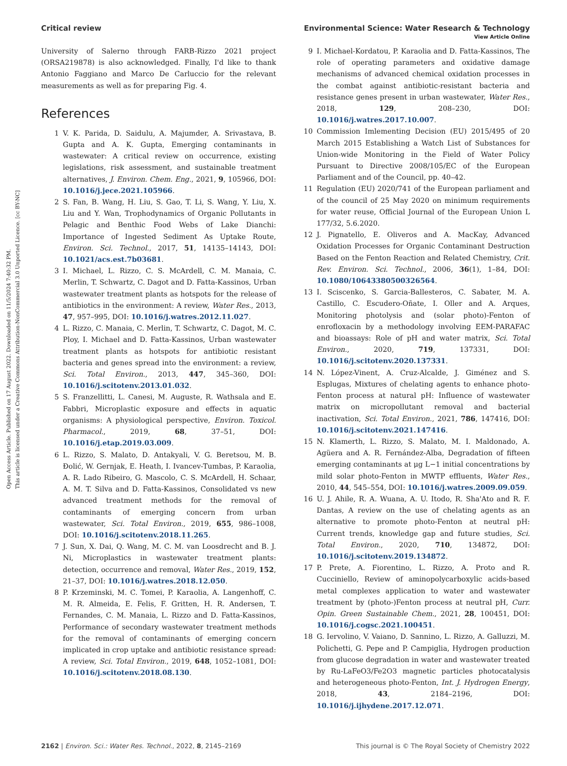Open Access Article. Published on 17 August 2022. Downloaded on 11/5/2024 7:40:32 PM.
This article is licensed under a Creative Commons Attribution-NonCommercial 3.0 Unported Licence. [cc BY-NC]
View Article Online
Critical review Environmental Science: Water Research & Technology
University of Salerno through FARB-Rizzo 2021 project (ORSA219878) is also acknowledged. Finally, I'd like to thank Antonio Faggiano and Marco De Carluccio for the relevant measurements as well as for preparing Fig. 4.
References
1 V. K. Parida, D. Saidulu, A. Majumder, A. Srivastava, B. Gupta and A. K. Gupta, Emerging contaminants in wastewater: A critical review on occurrence, existing legislations, risk assessment, and sustainable treatment alternatives, J. Environ. Chem. Eng., 2021, 9, 105966, DOI: 10.1016/j.jece.2021.105966.
2 S. Fan, B. Wang, H. Liu, S. Gao, T. Li, S. Wang, Y. Liu, X. Liu and Y. Wan, Trophodynamics of Organic Pollutants in Pelagic and Benthic Food Webs of Lake Dianchi: Importance of Ingested Sediment As Uptake Route, Environ. Sci. Technol., 2017, 51, 14135–14143, DOI: 10.1021/acs.est.7b03681.
3 I. Michael, L. Rizzo, C. S. McArdell, C. M. Manaia, C. Merlin, T. Schwartz, C. Dagot and D. Fatta-Kassinos, Urban wastewater treatment plants as hotspots for the release of antibiotics in the environment: A review, Water Res., 2013, 47, 957–995, DOI: 10.1016/j.watres.2012.11.027.
4 L. Rizzo, C. Manaia, C. Merlin, T. Schwartz, C. Dagot, M. C. Ploy, I. Michael and D. Fatta-Kassinos, Urban wastewater treatment plants as hotspots for antibiotic resistant bacteria and genes spread into the environment: a review, Sci. Total Environ., 2013, 447, 345–360, DOI: 10.1016/j.scitotenv.2013.01.032.
5 S. Franzellitti, L. Canesi, M. Auguste, R. Wathsala and E. Fabbri, Microplastic exposure and effects in aquatic organisms: A physiological perspective, Environ. Toxicol. Pharmacol., 2019, 68, 37–51, DOI: 10.1016/j.etap.2019.03.009.
6 L. Rizzo, S. Malato, D. Antakyali, V. G. Beretsou, M. B. Đolić, W. Gernjak, E. Heath, I. Ivancev-Tumbas, P. Karaolia, A. R. Lado Ribeiro, G. Mascolo, C. S. McArdell, H. Schaar, A. M. T. Silva and D. Fatta-Kassinos, Consolidated vs new advanced treatment methods for the removal of contaminants of emerging concern from urban wastewater, Sci. Total Environ., 2019, 655, 986–1008, DOI: 10.1016/j.scitotenv.2018.11.265.
7 J. Sun, X. Dai, Q. Wang, M. C. M. van Loosdrecht and B. J. Ni, Microplastics in wastewater treatment plants: detection, occurrence and removal, Water Res., 2019, 152, 21–37, DOI: 10.1016/j.watres.2018.12.050.
8 P. Krzeminski, M. C. Tomei, P. Karaolia, A. Langenhoff, C. M. R. Almeida, E. Felis, F. Gritten, H. R. Andersen, T. Fernandes, C. M. Manaia, L. Rizzo and D. Fatta-Kassinos, Performance of secondary wastewater treatment methods for the removal of contaminants of emerging concern implicated in crop uptake and antibiotic resistance spread: A review, Sci. Total Environ., 2019, 648, 1052–1081, DOI: 10.1016/j.scitotenv.2018.08.130.
9 I. Michael-Kordatou, P. Karaolia and D. Fatta-Kassinos, The role of operating parameters and oxidative damage mechanisms of advanced chemical oxidation processes in the combat against antibiotic-resistant bacteria and resistance genes present in urban wastewater, Water Res., 2018, 129, 208–230, DOI: 10.1016/j.watres.2017.10.007.
10 Commission Imlementing Decision (EU) 2015/495 of 20 March 2015 Establishing a Watch List of Substances for Union-wide Monitoring in the Field of Water Policy Pursuant to Directive 2008/105/EC of the European Parliament and of the Council, pp. 40–42.
11 Regulation (EU) 2020/741 of the European parliament and of the council of 25 May 2020 on minimum requirements for water reuse, Official Journal of the European Union L 177/32, 5.6.2020.
12 J. Pignatello, E. Oliveros and A. MacKay, Advanced Oxidation Processes for Organic Contaminant Destruction Based on the Fenton Reaction and Related Chemistry, Crit. Rev. Environ. Sci. Technol., 2006, 36(1), 1–84, DOI: 10.1080/10643380500326564.
13 I. Sciscenko, S. Garcia-Ballesteros, C. Sabater, M. A. Castillo, C. Escudero-Oñate, I. Oller and A. Arques, Monitoring photolysis and (solar photo)-Fenton of enrofloxacin by a methodology involving EEM-PARAFAC and bioassays: Role of pH and water matrix, Sci. Total Environ., 2020, 719, 137331, DOI: 10.1016/j.scitotenv.2020.137331.
14 N. López-Vinent, A. Cruz-Alcalde, J. Giménez and S. Esplugas, Mixtures of chelating agents to enhance photo-Fenton process at natural pH: Influence of wastewater matrix on micropollutant removal and bacterial inactivation, Sci. Total Environ., 2021, 786, 147416, DOI: 10.1016/j.scitotenv.2021.147416.
15 N. Klamerth, L. Rizzo, S. Malato, M. I. Maldonado, A. Agüera and A. R. Fernández-Alba, Degradation of fifteen emerging contaminants at μg L−1 initial concentrations by mild solar photo-Fenton in MWTP effluents, Water Res., 2010, 44, 545–554, DOI: 10.1016/j.watres.2009.09.059.
16 U. J. Ahile, R. A. Wuana, A. U. Itodo, R. Sha'Ato and R. F. Dantas, A review on the use of chelating agents as an alternative to promote photo-Fenton at neutral pH: Current trends, knowledge gap and future studies, Sci. Total Environ., 2020, 710, 134872, DOI: 10.1016/j.scitotenv.2019.134872.
17 P. Prete, A. Fiorentino, L. Rizzo, A. Proto and R. Cucciniello, Review of aminopolycarboxylic acids-based metal complexes application to water and wastewater treatment by (photo-)Fenton process at neutral pH, Curr. Opin. Green Sustainable Chem., 2021, 28, 100451, DOI: 10.1016/j.cogsc.2021.100451.
18 G. Iervolino, V. Vaiano, D. Sannino, L. Rizzo, A. Galluzzi, M. Polichetti, G. Pepe and P. Campiglia, Hydrogen production from glucose degradation in water and wastewater treated by Ru-LaFeO3/Fe2O3 magnetic particles photocatalysis and heterogeneous photo-Fenton, Int. J. Hydrogen Energy, 2018, 43, 2184–2196, DOI: 10.1016/j.ijhydene.2017.12.071.
2162 | Environ. Sci.: Water Res. Technol., 2022, 8, 2145–2169 This journal is © The Royal Society of Chemistry 2022